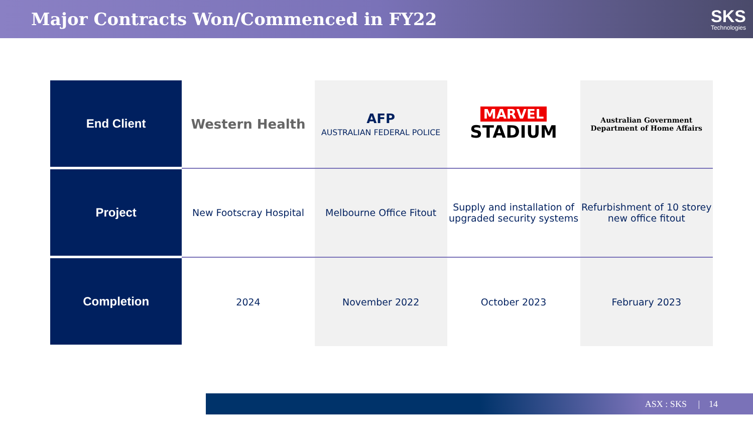Major Contracts Won/Commenced in FY22
SKS
Technologies
| End Client | Western Health | AFP AUSTRALIAN FEDERAL POLICE | MARVEL STADIUM | Australian Government Department of Home Affairs |
| Project | New Footscray Hospital | Melbourne Office Fitout | Supply and installation of upgraded security systems | Refurbishment of 10 storey new office fitout |
| Completion | 2024 | November 2022 | October 2023 | February 2023 |
ASX : SKS | 14